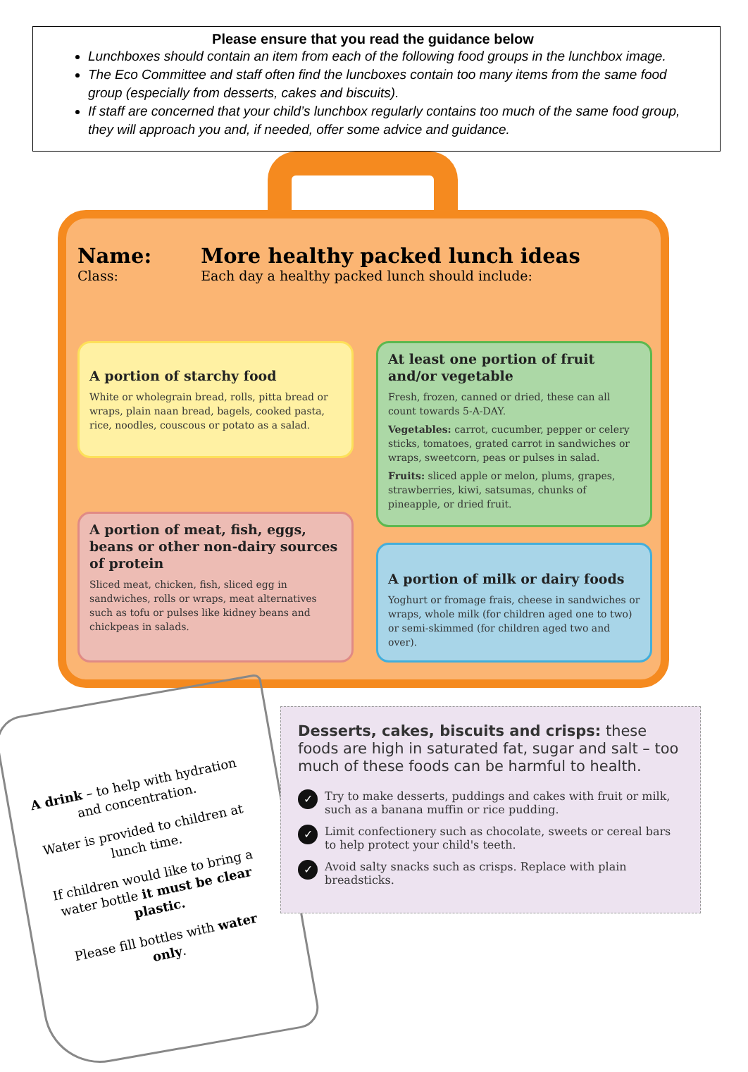Please ensure that you read the guidance below
Lunchboxes should contain an item from each of the following food groups in the lunchbox image.
The Eco Committee and staff often find the luncboxes contain too many items from the same food group (especially from desserts, cakes and biscuits).
If staff are concerned that your child’s lunchbox regularly contains too much of the same food group, they will approach you and, if needed, offer some advice and guidance.
Name:
Class:
More healthy packed lunch ideas
Each day a healthy packed lunch should include:
A portion of starchy food
White or wholegrain bread, rolls, pitta bread or wraps, plain naan bread, bagels, cooked pasta, rice, noodles, couscous or potato as a salad.
At least one portion of fruit and/or vegetable
Fresh, frozen, canned or dried, these can all count towards 5-A-DAY.
Vegetables: carrot, cucumber, pepper or celery sticks, tomatoes, grated carrot in sandwiches or wraps, sweetcorn, peas or pulses in salad.
Fruits: sliced apple or melon, plums, grapes, strawberries, kiwi, satsumas, chunks of pineapple, or dried fruit.
A portion of meat, fish, eggs, beans or other non-dairy sources of protein
Sliced meat, chicken, fish, sliced egg in sandwiches, rolls or wraps, meat alternatives such as tofu or pulses like kidney beans and chickpeas in salads.
A portion of milk or dairy foods
Yoghurt or fromage frais, cheese in sandwiches or wraps, whole milk (for children aged one to two) or semi-skimmed (for children aged two and over).
A drink – to help with hydration and concentration.
Water is provided to children at lunch time.
If children would like to bring a water bottle it must be clear plastic.
Please fill bottles with water only.
Desserts, cakes, biscuits and crisps: these foods are high in saturated fat, sugar and salt – too much of these foods can be harmful to health.
✓ Try to make desserts, puddings and cakes with fruit or milk, such as a banana muffin or rice pudding.
✓ Limit confectionery such as chocolate, sweets or cereal bars to help protect your child's teeth.
✓ Avoid salty snacks such as crisps. Replace with plain breadsticks.